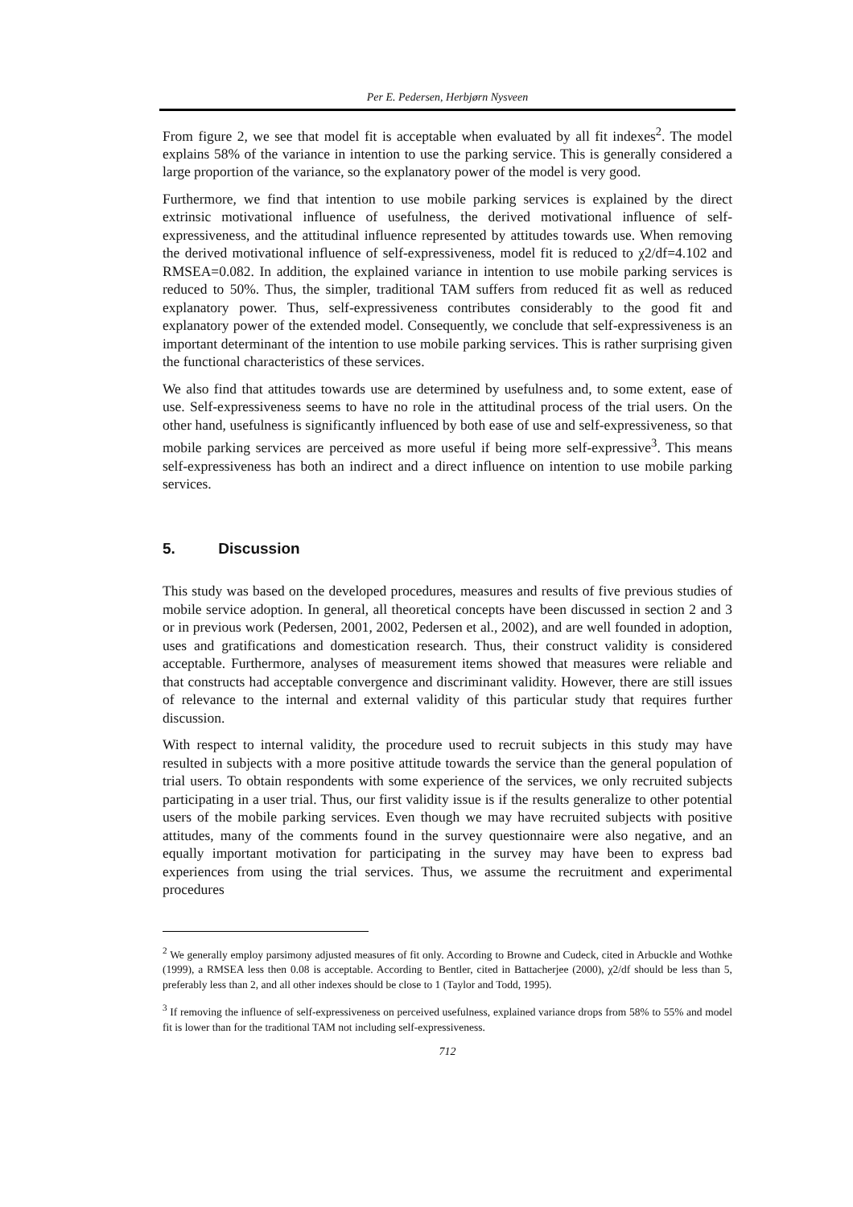Per E. Pedersen, Herbjørn Nysveen
From figure 2, we see that model fit is acceptable when evaluated by all fit indexes<sup>2</sup>. The model explains 58% of the variance in intention to use the parking service. This is generally considered a large proportion of the variance, so the explanatory power of the model is very good.
Furthermore, we find that intention to use mobile parking services is explained by the direct extrinsic motivational influence of usefulness, the derived motivational influence of self-expressiveness, and the attitudinal influence represented by attitudes towards use. When removing the derived motivational influence of self-expressiveness, model fit is reduced to χ2/df=4.102 and RMSEA=0.082. In addition, the explained variance in intention to use mobile parking services is reduced to 50%. Thus, the simpler, traditional TAM suffers from reduced fit as well as reduced explanatory power. Thus, self-expressiveness contributes considerably to the good fit and explanatory power of the extended model. Consequently, we conclude that self-expressiveness is an important determinant of the intention to use mobile parking services. This is rather surprising given the functional characteristics of these services.
We also find that attitudes towards use are determined by usefulness and, to some extent, ease of use. Self-expressiveness seems to have no role in the attitudinal process of the trial users. On the other hand, usefulness is significantly influenced by both ease of use and self-expressiveness, so that mobile parking services are perceived as more useful if being more self-expressive<sup>3</sup>. This means self-expressiveness has both an indirect and a direct influence on intention to use mobile parking services.
5. Discussion
This study was based on the developed procedures, measures and results of five previous studies of mobile service adoption. In general, all theoretical concepts have been discussed in section 2 and 3 or in previous work (Pedersen, 2001, 2002, Pedersen et al., 2002), and are well founded in adoption, uses and gratifications and domestication research. Thus, their construct validity is considered acceptable. Furthermore, analyses of measurement items showed that measures were reliable and that constructs had acceptable convergence and discriminant validity. However, there are still issues of relevance to the internal and external validity of this particular study that requires further discussion.
With respect to internal validity, the procedure used to recruit subjects in this study may have resulted in subjects with a more positive attitude towards the service than the general population of trial users. To obtain respondents with some experience of the services, we only recruited subjects participating in a user trial. Thus, our first validity issue is if the results generalize to other potential users of the mobile parking services. Even though we may have recruited subjects with positive attitudes, many of the comments found in the survey questionnaire were also negative, and an equally important motivation for participating in the survey may have been to express bad experiences from using the trial services. Thus, we assume the recruitment and experimental procedures
<sup>2</sup> We generally employ parsimony adjusted measures of fit only. According to Browne and Cudeck, cited in Arbuckle and Wothke (1999), a RMSEA less then 0.08 is acceptable. According to Bentler, cited in Battacherjee (2000), χ2/df should be less than 5, preferably less than 2, and all other indexes should be close to 1 (Taylor and Todd, 1995).
<sup>3</sup> If removing the influence of self-expressiveness on perceived usefulness, explained variance drops from 58% to 55% and model fit is lower than for the traditional TAM not including self-expressiveness.
712